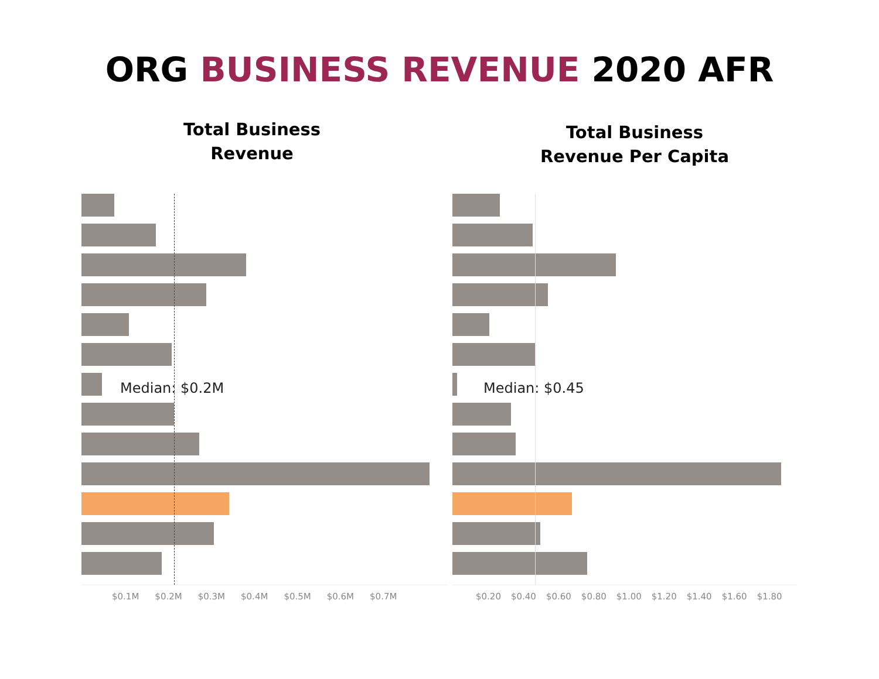ORG BUSINESS REVENUE 2020 AFR
Total Business
Revenue
Median: $0.2M
$0.1M $0.2M $0.3M $0.4M $0.5M $0.6M $0.7M
Total Business
Revenue Per Capita
Median: $0.45
$0.20 $0.40 $0.60 $0.80 $1.00 $1.20 $1.40 $1.60 $1.80